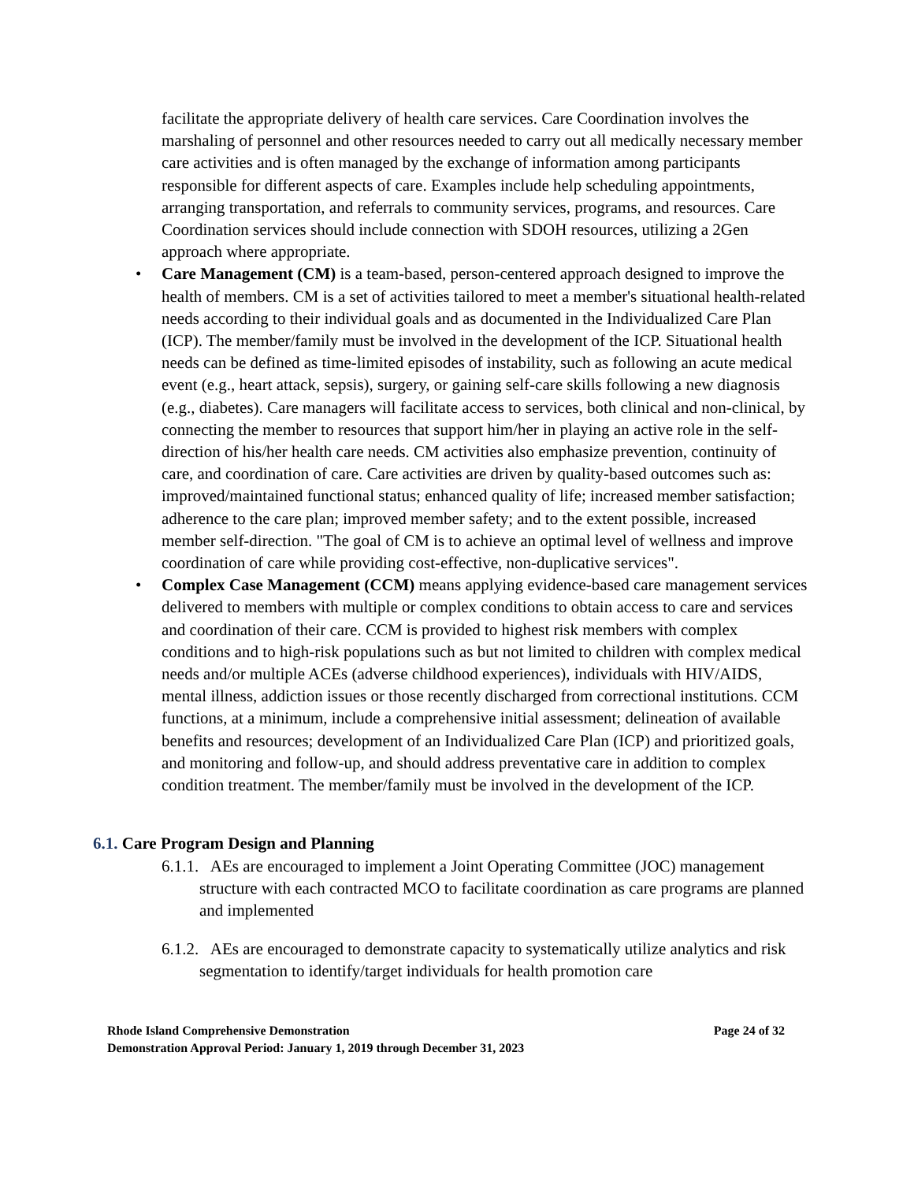facilitate the appropriate delivery of health care services. Care Coordination involves the marshaling of personnel and other resources needed to carry out all medically necessary member care activities and is often managed by the exchange of information among participants responsible for different aspects of care. Examples include help scheduling appointments, arranging transportation, and referrals to community services, programs, and resources. Care Coordination services should include connection with SDOH resources, utilizing a 2Gen approach where appropriate.
• Care Management (CM) is a team-based, person-centered approach designed to improve the health of members. CM is a set of activities tailored to meet a member's situational health-related needs according to their individual goals and as documented in the Individualized Care Plan (ICP). The member/family must be involved in the development of the ICP. Situational health needs can be defined as time-limited episodes of instability, such as following an acute medical event (e.g., heart attack, sepsis), surgery, or gaining self-care skills following a new diagnosis (e.g., diabetes). Care managers will facilitate access to services, both clinical and non-clinical, by connecting the member to resources that support him/her in playing an active role in the self-direction of his/her health care needs. CM activities also emphasize prevention, continuity of care, and coordination of care. Care activities are driven by quality-based outcomes such as: improved/maintained functional status; enhanced quality of life; increased member satisfaction; adherence to the care plan; improved member safety; and to the extent possible, increased member self-direction. "The goal of CM is to achieve an optimal level of wellness and improve coordination of care while providing cost-effective, non-duplicative services".
• Complex Case Management (CCM) means applying evidence-based care management services delivered to members with multiple or complex conditions to obtain access to care and services and coordination of their care. CCM is provided to highest risk members with complex conditions and to high-risk populations such as but not limited to children with complex medical needs and/or multiple ACEs (adverse childhood experiences), individuals with HIV/AIDS, mental illness, addiction issues or those recently discharged from correctional institutions. CCM functions, at a minimum, include a comprehensive initial assessment; delineation of available benefits and resources; development of an Individualized Care Plan (ICP) and prioritized goals, and monitoring and follow-up, and should address preventative care in addition to complex condition treatment. The member/family must be involved in the development of the ICP.
6.1. Care Program Design and Planning
6.1.1. AEs are encouraged to implement a Joint Operating Committee (JOC) management structure with each contracted MCO to facilitate coordination as care programs are planned and implemented
6.1.2. AEs are encouraged to demonstrate capacity to systematically utilize analytics and risk segmentation to identify/target individuals for health promotion care
Rhode Island Comprehensive Demonstration Page 24 of 32
Demonstration Approval Period: January 1, 2019 through December 31, 2023